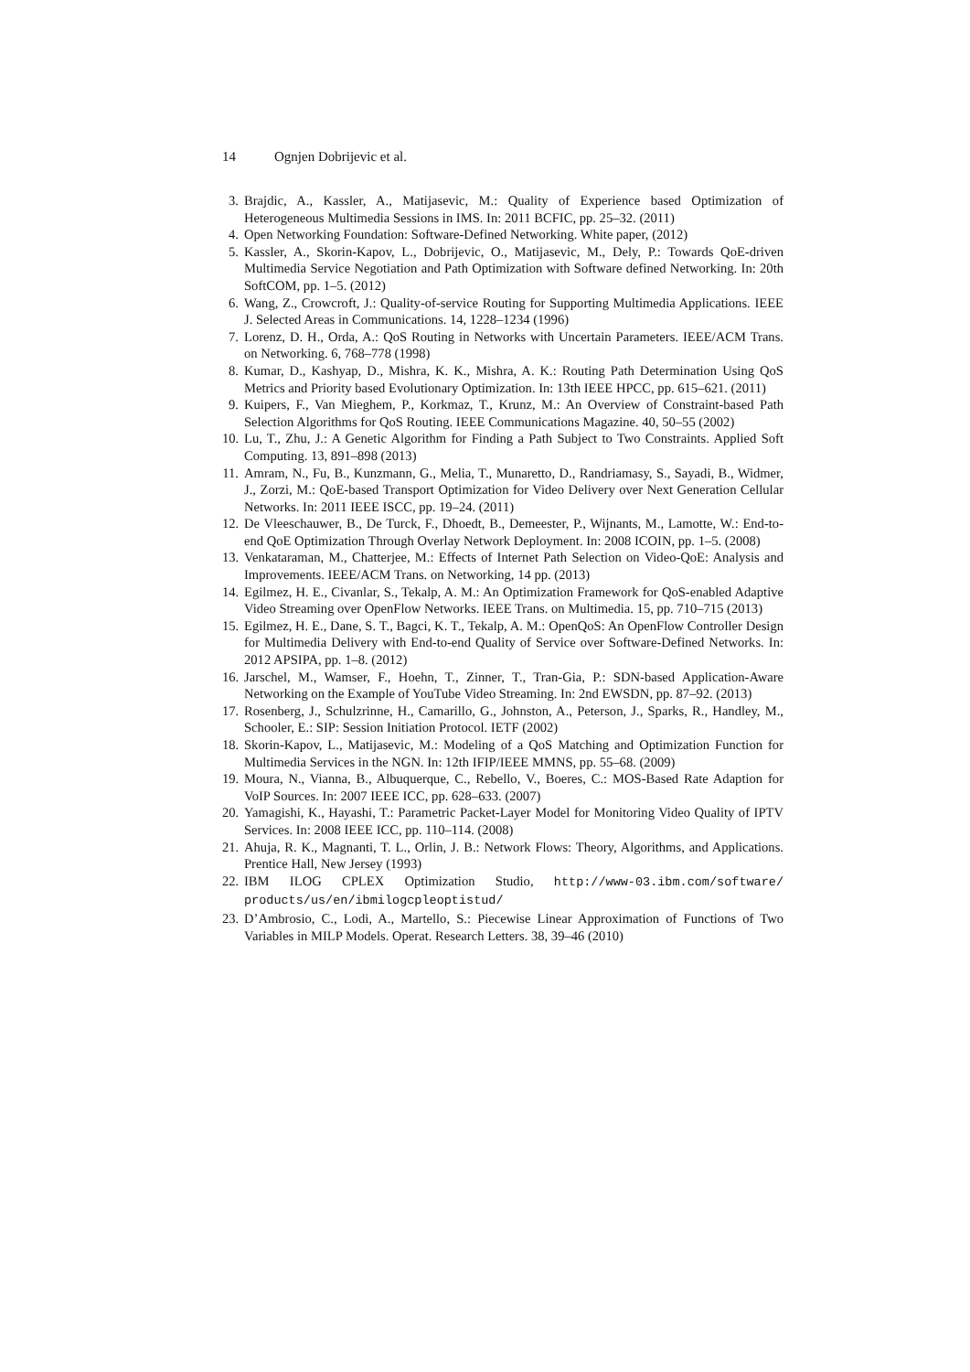14 Ognjen Dobrijevic et al.
3. Brajdic, A., Kassler, A., Matijasevic, M.: Quality of Experience based Optimization of Heterogeneous Multimedia Sessions in IMS. In: 2011 BCFIC, pp. 25–32. (2011)
4. Open Networking Foundation: Software-Defined Networking. White paper, (2012)
5. Kassler, A., Skorin-Kapov, L., Dobrijevic, O., Matijasevic, M., Dely, P.: Towards QoE-driven Multimedia Service Negotiation and Path Optimization with Software defined Networking. In: 20th SoftCOM, pp. 1–5. (2012)
6. Wang, Z., Crowcroft, J.: Quality-of-service Routing for Supporting Multimedia Applications. IEEE J. Selected Areas in Communications. 14, 1228–1234 (1996)
7. Lorenz, D. H., Orda, A.: QoS Routing in Networks with Uncertain Parameters. IEEE/ACM Trans. on Networking. 6, 768–778 (1998)
8. Kumar, D., Kashyap, D., Mishra, K. K., Mishra, A. K.: Routing Path Determination Using QoS Metrics and Priority based Evolutionary Optimization. In: 13th IEEE HPCC, pp. 615–621. (2011)
9. Kuipers, F., Van Mieghem, P., Korkmaz, T., Krunz, M.: An Overview of Constraint-based Path Selection Algorithms for QoS Routing. IEEE Communications Magazine. 40, 50–55 (2002)
10.
Lu, T., Zhu, J.: A Genetic Algorithm for Finding a Path Subject to Two Constraints. Applied Soft Computing. 13, 891–898 (2013)
11.
Amram, N., Fu, B., Kunzmann, G., Melia, T., Munaretto, D., Randriamasy, S., Sayadi, B., Widmer, J., Zorzi, M.: QoE-based Transport Optimization for Video Delivery over Next Generation Cellular Networks. In: 2011 IEEE ISCC, pp. 19–24. (2011)
12.
De Vleeschauwer, B., De Turck, F., Dhoedt, B., Demeester, P., Wijnants, M., Lamotte, W.: End-to-end QoE Optimization Through Overlay Network Deployment. In: 2008 ICOIN, pp. 1–5. (2008)
13.
Venkataraman, M., Chatterjee, M.: Effects of Internet Path Selection on Video-QoE: Analysis and Improvements. IEEE/ACM Trans. on Networking, 14 pp. (2013)
14.
Egilmez, H. E., Civanlar, S., Tekalp, A. M.: An Optimization Framework for QoS-enabled Adaptive Video Streaming over OpenFlow Networks. IEEE Trans. on Multimedia. 15, pp. 710–715 (2013)
15.
Egilmez, H. E., Dane, S. T., Bagci, K. T., Tekalp, A. M.: OpenQoS: An OpenFlow Controller Design for Multimedia Delivery with End-to-end Quality of Service over Software-Defined Networks. In: 2012 APSIPA, pp. 1–8. (2012)
16.
Jarschel, M., Wamser, F., Hoehn, T., Zinner, T., Tran-Gia, P.: SDN-based Application-Aware Networking on the Example of YouTube Video Streaming. In: 2nd EWSDN, pp. 87–92. (2013)
17.
Rosenberg, J., Schulzrinne, H., Camarillo, G., Johnston, A., Peterson, J., Sparks, R., Handley, M., Schooler, E.: SIP: Session Initiation Protocol. IETF (2002)
18.
Skorin-Kapov, L., Matijasevic, M.: Modeling of a QoS Matching and Optimization Function for Multimedia Services in the NGN. In: 12th IFIP/IEEE MMNS, pp. 55–68. (2009)
19.
Moura, N., Vianna, B., Albuquerque, C., Rebello, V., Boeres, C.: MOS-Based Rate Adaption for VoIP Sources. In: 2007 IEEE ICC, pp. 628–633. (2007)
20.
Yamagishi, K., Hayashi, T.: Parametric Packet-Layer Model for Monitoring Video Quality of IPTV Services. In: 2008 IEEE ICC, pp. 110–114. (2008)
21.
Ahuja, R. K., Magnanti, T. L., Orlin, J. B.: Network Flows: Theory, Algorithms, and Applications. Prentice Hall, New Jersey (1993)
22.
IBM ILOG CPLEX Optimization Studio, http://www-03.ibm.com/software/ products/us/en/ibmilogcpleoptistud/
23.
D’Ambrosio, C., Lodi, A., Martello, S.: Piecewise Linear Approximation of Functions of Two Variables in MILP Models. Operat. Research Letters. 38, 39–46 (2010)